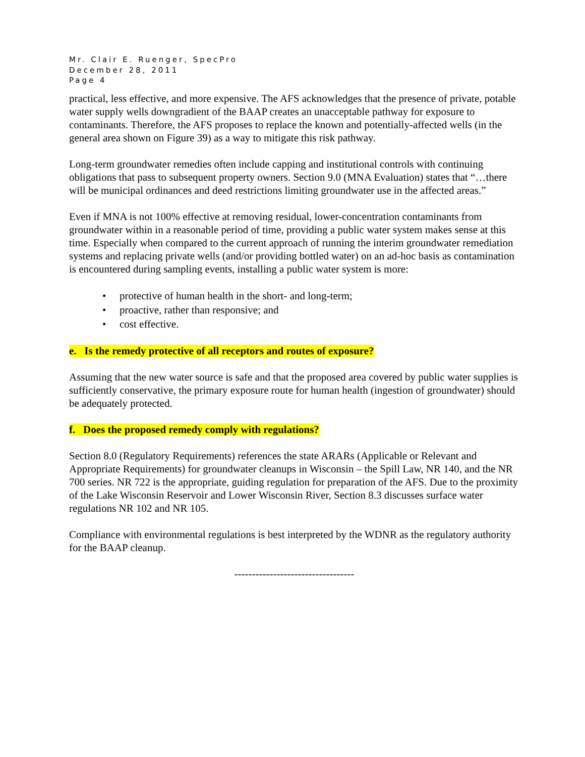Mr. Clair E. Ruenger, SpecPro
December 28, 2011
Page 4
practical, less effective, and more expensive. The AFS acknowledges that the presence of private, potable water supply wells downgradient of the BAAP creates an unacceptable pathway for exposure to contaminants. Therefore, the AFS proposes to replace the known and potentially-affected wells (in the general area shown on Figure 39) as a way to mitigate this risk pathway.
Long-term groundwater remedies often include capping and institutional controls with continuing obligations that pass to subsequent property owners. Section 9.0 (MNA Evaluation) states that “…there will be municipal ordinances and deed restrictions limiting groundwater use in the affected areas.”
Even if MNA is not 100% effective at removing residual, lower-concentration contaminants from groundwater within in a reasonable period of time, providing a public water system makes sense at this time. Especially when compared to the current approach of running the interim groundwater remediation systems and replacing private wells (and/or providing bottled water) on an ad-hoc basis as contamination is encountered during sampling events, installing a public water system is more:
• protective of human health in the short- and long-term;
• proactive, rather than responsive; and
• cost effective.
e. Is the remedy protective of all receptors and routes of exposure?
Assuming that the new water source is safe and that the proposed area covered by public water supplies is sufficiently conservative, the primary exposure route for human health (ingestion of groundwater) should be adequately protected.
f. Does the proposed remedy comply with regulations?
Section 8.0 (Regulatory Requirements) references the state ARARs (Applicable or Relevant and Appropriate Requirements) for groundwater cleanups in Wisconsin – the Spill Law, NR 140, and the NR 700 series. NR 722 is the appropriate, guiding regulation for preparation of the AFS. Due to the proximity of the Lake Wisconsin Reservoir and Lower Wisconsin River, Section 8.3 discusses surface water regulations NR 102 and NR 105.
Compliance with environmental regulations is best interpreted by the WDNR as the regulatory authority for the BAAP cleanup.
----------------------------------